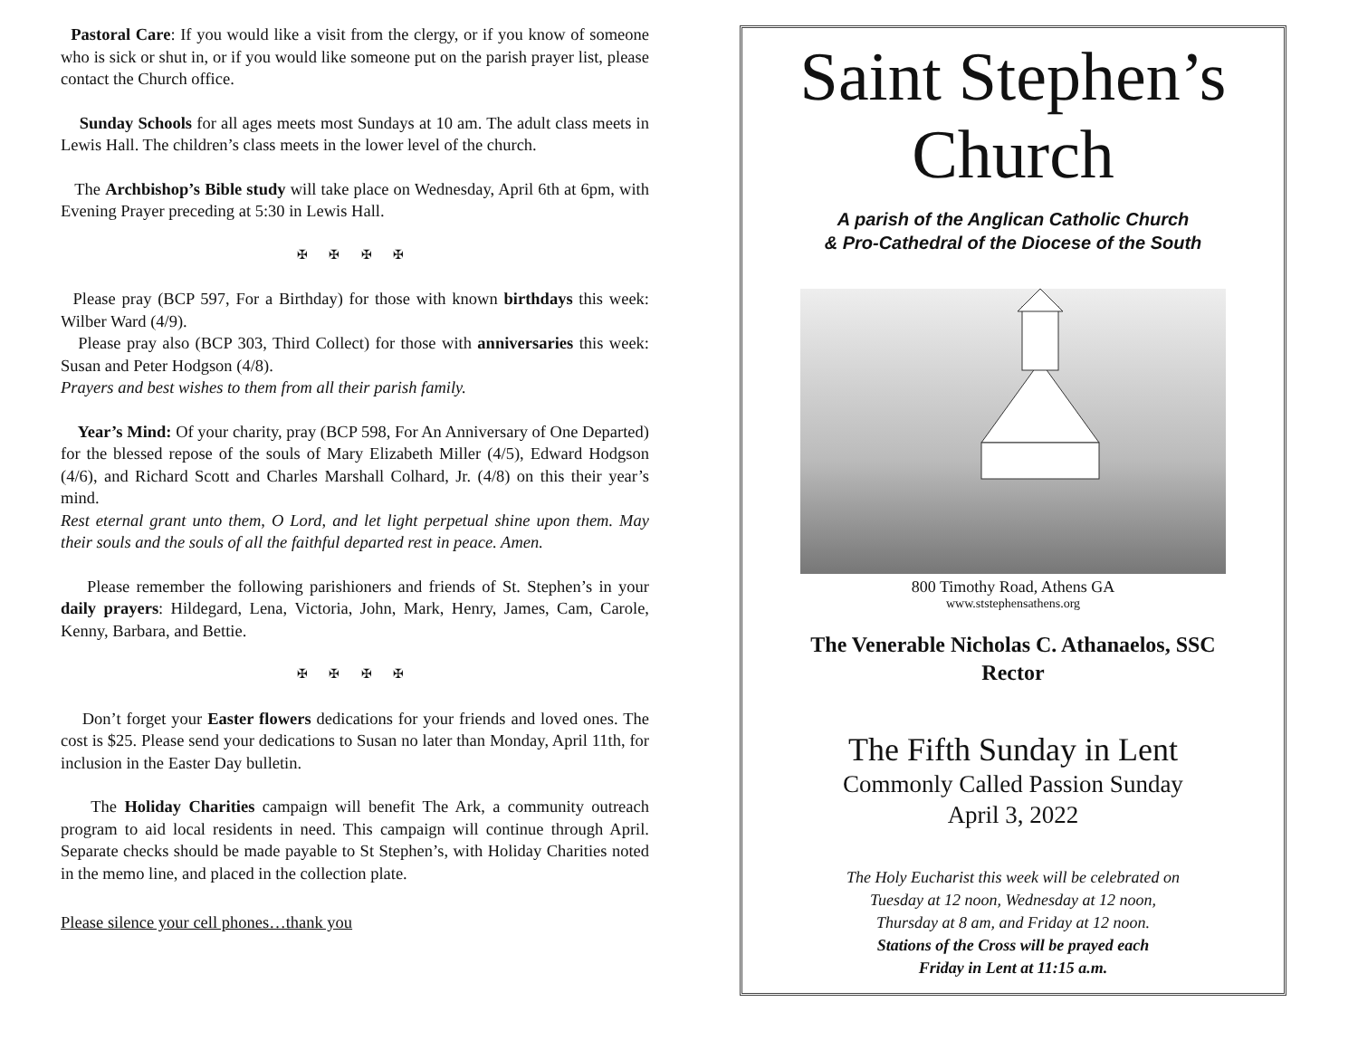Pastoral Care: If you would like a visit from the clergy, or if you know of someone who is sick or shut in, or if you would like someone put on the parish prayer list, please contact the Church office.
Sunday Schools for all ages meets most Sundays at 10 am. The adult class meets in Lewis Hall. The children’s class meets in the lower level of the church.
The Archbishop’s Bible study will take place on Wednesday, April 6th at 6pm, with Evening Prayer preceding at 5:30 in Lewis Hall.
✠ ✠ ✠ ✠
Please pray (BCP 597, For a Birthday) for those with known birthdays this week: Wilber Ward (4/9).
Please pray also (BCP 303, Third Collect) for those with anniversaries this week: Susan and Peter Hodgson (4/8).
Prayers and best wishes to them from all their parish family.
Year’s Mind: Of your charity, pray (BCP 598, For An Anniversary of One Departed) for the blessed repose of the souls of Mary Elizabeth Miller (4/5), Edward Hodgson (4/6), and Richard Scott and Charles Marshall Colhard, Jr. (4/8) on this their year’s mind.
Rest eternal grant unto them, O Lord, and let light perpetual shine upon them. May their souls and the souls of all the faithful departed rest in peace. Amen.
Please remember the following parishioners and friends of St. Stephen’s in your daily prayers: Hildegard, Lena, Victoria, John, Mark, Henry, James, Cam, Carole, Kenny, Barbara, and Bettie.
✠ ✠ ✠ ✠
Don’t forget your Easter flowers dedications for your friends and loved ones. The cost is $25. Please send your dedications to Susan no later than Monday, April 11th, for inclusion in the Easter Day bulletin.
The Holiday Charities campaign will benefit The Ark, a community outreach program to aid local residents in need. This campaign will continue through April. Separate checks should be made payable to St Stephen’s, with Holiday Charities noted in the memo line, and placed in the collection plate.
Please silence your cell phones…thank you
Saint Stephen’s
Church
A parish of the Anglican Catholic Church
& Pro-Cathedral of the Diocese of the South
800 Timothy Road, Athens GA
www.ststephensathens.org
The Venerable Nicholas C. Athanaelos, SSC
Rector
The Fifth Sunday in Lent
Commonly Called Passion Sunday
April 3, 2022
The Holy Eucharist this week will be celebrated on
Tuesday at 12 noon, Wednesday at 12 noon,
Thursday at 8 am, and Friday at 12 noon.
Stations of the Cross will be prayed each
Friday in Lent at 11:15 a.m.